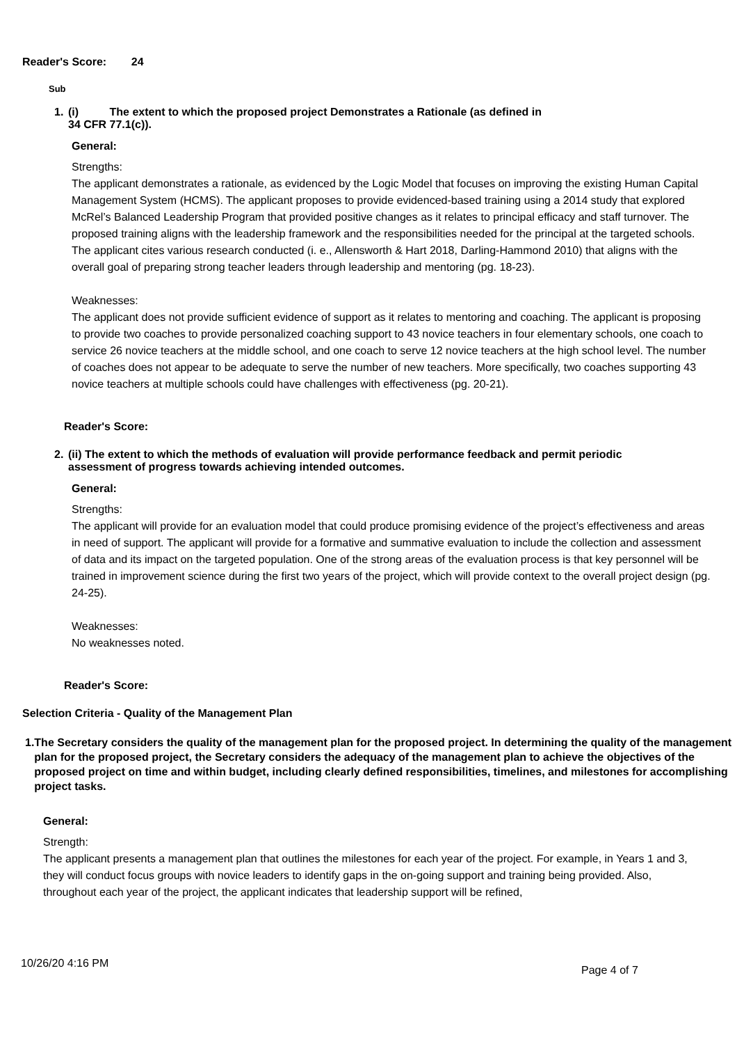Reader's Score: 24
Sub
1. (i) The extent to which the proposed project Demonstrates a Rationale (as defined in
34 CFR 77.1(c)).
General:
Strengths:
The applicant demonstrates a rationale, as evidenced by the Logic Model that focuses on improving the existing Human Capital Management System (HCMS). The applicant proposes to provide evidenced-based training using a 2014 study that explored McRel’s Balanced Leadership Program that provided positive changes as it relates to principal efficacy and staff turnover. The proposed training aligns with the leadership framework and the responsibilities needed for the principal at the targeted schools. The applicant cites various research conducted (i. e., Allensworth & Hart 2018, Darling-Hammond 2010) that aligns with the overall goal of preparing strong teacher leaders through leadership and mentoring (pg. 18-23).
Weaknesses:
The applicant does not provide sufficient evidence of support as it relates to mentoring and coaching. The applicant is proposing to provide two coaches to provide personalized coaching support to 43 novice teachers in four elementary schools, one coach to service 26 novice teachers at the middle school, and one coach to serve 12 novice teachers at the high school level. The number of coaches does not appear to be adequate to serve the number of new teachers. More specifically, two coaches supporting 43 novice teachers at multiple schools could have challenges with effectiveness (pg. 20-21).
Reader's Score:
2. (ii) The extent to which the methods of evaluation will provide performance feedback and permit periodic
assessment of progress towards achieving intended outcomes.
General:
Strengths:
The applicant will provide for an evaluation model that could produce promising evidence of the project’s effectiveness and areas in need of support. The applicant will provide for a formative and summative evaluation to include the collection and assessment of data and its impact on the targeted population. One of the strong areas of the evaluation process is that key personnel will be trained in improvement science during the first two years of the project, which will provide context to the overall project design (pg. 24-25).
Weaknesses:
No weaknesses noted.
Reader's Score:
Selection Criteria - Quality of the Management Plan
1. The Secretary considers the quality of the management plan for the proposed project. In determining the quality of the management plan for the proposed project, the Secretary considers the adequacy of the management plan to achieve the objectives of the proposed project on time and within budget, including clearly defined responsibilities, timelines, and milestones for accomplishing project tasks.
General:
Strength:
The applicant presents a management plan that outlines the milestones for each year of the project. For example, in Years 1 and 3, they will conduct focus groups with novice leaders to identify gaps in the on-going support and training being provided. Also, throughout each year of the project, the applicant indicates that leadership support will be refined,
10/26/20 4:16 PM
Page 4 of 7